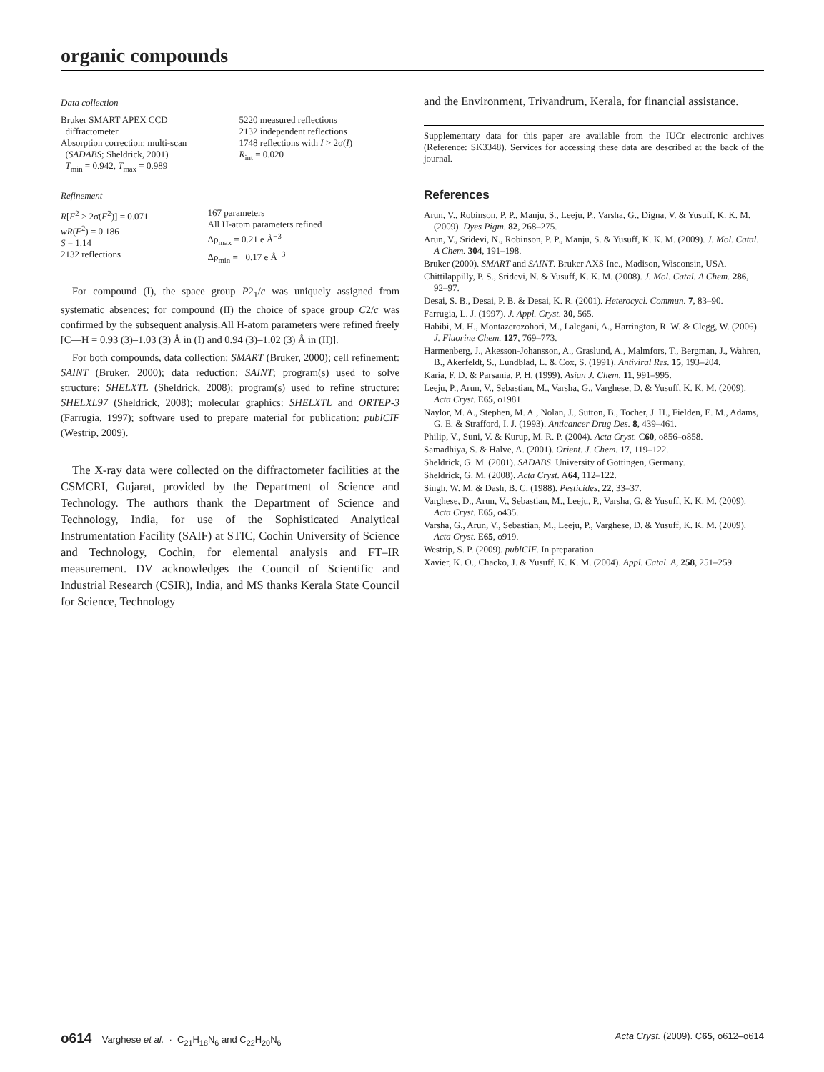organic compounds
Data collection
| Bruker SMART APEX CCD diffractometer Absorption correction: multi-scan ( SADABS ; Sheldrick, 2001) T<sub>min</sub> = 0.942, T<sub>max</sub> = 0.989 | 5220 measured reflections 2132 independent reflections 1748 reflections with I > 2σ( I ) R<sub>int</sub> = 0.020 |
Refinement
| R [ F<sup>2</sup> > 2σ( F<sup>2</sup>)] = 0.071 wR ( F<sup>2</sup>) = 0.186 S = 1.14 2132 reflections | 167 parameters All H-atom parameters refined Δρ<sub>max</sub> = 0.21 e Å<sup>−3</sup> Δρ<sub>min</sub> = −0.17 e Å<sup>−3</sup> |
For compound (I), the space group P2<sub>1</sub>/c was uniquely assigned from systematic absences; for compound (II) the choice of space group C2/c was confirmed by the subsequent analysis.All H-atom parameters were refined freely [C—H = 0.93 (3)–1.03 (3) Å in (I) and 0.94 (3)–1.02 (3) Å in (II)].
For both compounds, data collection: SMART (Bruker, 2000); cell refinement: SAINT (Bruker, 2000); data reduction: SAINT; program(s) used to solve structure: SHELXTL (Sheldrick, 2008); program(s) used to refine structure: SHELXL97 (Sheldrick, 2008); molecular graphics: SHELXTL and ORTEP-3 (Farrugia, 1997); software used to prepare material for publication: publCIF (Westrip, 2009).
The X-ray data were collected on the diffractometer facilities at the CSMCRI, Gujarat, provided by the Department of Science and Technology. The authors thank the Department of Science and Technology, India, for use of the Sophisticated Analytical Instrumentation Facility (SAIF) at STIC, Cochin University of Science and Technology, Cochin, for elemental analysis and FT–IR measurement. DV acknowledges the Council of Scientific and Industrial Research (CSIR), India, and MS thanks Kerala State Council for Science, Technology
and the Environment, Trivandrum, Kerala, for financial assistance.
Supplementary data for this paper are available from the IUCr electronic archives (Reference: SK3348). Services for accessing these data are described at the back of the journal.
References
Arun, V., Robinson, P. P., Manju, S., Leeju, P., Varsha, G., Digna, V. & Yusuff, K. K. M. (2009). Dyes Pigm. 82, 268–275.
Arun, V., Sridevi, N., Robinson, P. P., Manju, S. & Yusuff, K. K. M. (2009). J. Mol. Catal. A Chem. 304, 191–198.
Bruker (2000). SMART and SAINT. Bruker AXS Inc., Madison, Wisconsin, USA.
Chittilappilly, P. S., Sridevi, N. & Yusuff, K. K. M. (2008). J. Mol. Catal. A Chem. 286, 92–97.
Desai, S. B., Desai, P. B. & Desai, K. R. (2001). Heterocycl. Commun. 7, 83–90.
Farrugia, L. J. (1997). J. Appl. Cryst. 30, 565.
Habibi, M. H., Montazerozohori, M., Lalegani, A., Harrington, R. W. & Clegg, W. (2006). J. Fluorine Chem. 127, 769–773.
Harmenberg, J., Akesson-Johansson, A., Graslund, A., Malmfors, T., Bergman, J., Wahren, B., Akerfeldt, S., Lundblad, L. & Cox, S. (1991). Antiviral Res. 15, 193–204.
Karia, F. D. & Parsania, P. H. (1999). Asian J. Chem. 11, 991–995.
Leeju, P., Arun, V., Sebastian, M., Varsha, G., Varghese, D. & Yusuff, K. K. M. (2009). Acta Cryst. E65, o1981.
Naylor, M. A., Stephen, M. A., Nolan, J., Sutton, B., Tocher, J. H., Fielden, E. M., Adams, G. E. & Strafford, I. J. (1993). Anticancer Drug Des. 8, 439–461.
Philip, V., Suni, V. & Kurup, M. R. P. (2004). Acta Cryst. C60, o856–o858.
Samadhiya, S. & Halve, A. (2001). Orient. J. Chem. 17, 119–122.
Sheldrick, G. M. (2001). SADABS. University of Göttingen, Germany.
Sheldrick, G. M. (2008). Acta Cryst. A64, 112–122.
Singh, W. M. & Dash, B. C. (1988). Pesticides, 22, 33–37.
Varghese, D., Arun, V., Sebastian, M., Leeju, P., Varsha, G. & Yusuff, K. K. M. (2009). Acta Cryst. E65, o435.
Varsha, G., Arun, V., Sebastian, M., Leeju, P., Varghese, D. & Yusuff, K. K. M. (2009). Acta Cryst. E65, o919.
Westrip, S. P. (2009). publCIF. In preparation.
Xavier, K. O., Chacko, J. & Yusuff, K. K. M. (2004). Appl. Catal. A, 258, 251–259.
o614 Varghese et al. · C<sub>21</sub>H<sub>18</sub>N<sub>6</sub> and C<sub>22</sub>H<sub>20</sub>N<sub>6</sub> Acta Cryst. (2009). C65, o612–o614